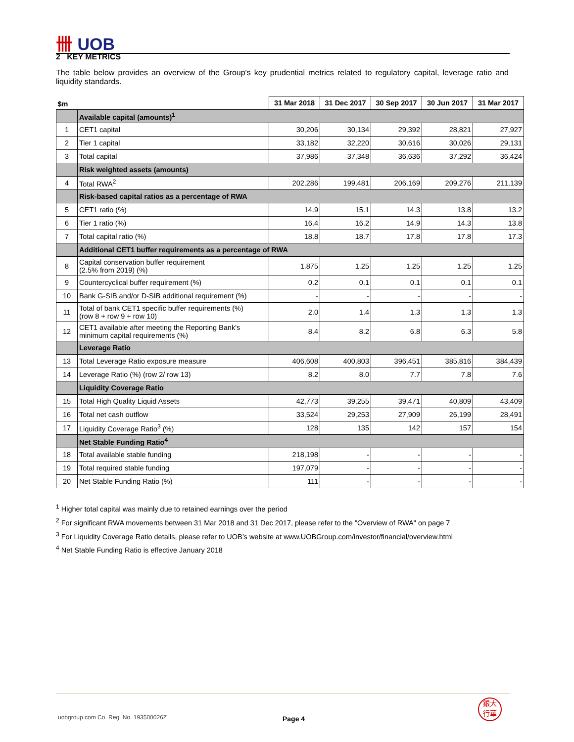卌 UOB
2 KEY METRICS
The table below provides an overview of the Group's key prudential metrics related to regulatory capital, leverage ratio and liquidity standards.
| $m | | 31 Mar 2018 | 31 Dec 2017 | 30 Sep 2017 | 30 Jun 2017 | 31 Mar 2017 |
| --- | --- | --- | --- | --- | --- | --- |
| | Available capital (amounts)<sup>1</sup> | | | | | |
| 1 | CET1 capital | 30,206 | 30,134 | 29,392 | 28,821 | 27,927 |
| 2 | Tier 1 capital | 33,182 | 32,220 | 30,616 | 30,026 | 29,131 |
| 3 | Total capital | 37,986 | 37,348 | 36,636 | 37,292 | 36,424 |
| | Risk weighted assets (amounts) | | | | | |
| 4 | Total RWA<sup>2</sup> | 202,286 | 199,481 | 206,169 | 209,276 | 211,139 |
| | Risk-based capital ratios as a percentage of RWA | | | | | |
| 5 | CET1 ratio (%) | 14.9 | 15.1 | 14.3 | 13.8 | 13.2 |
| 6 | Tier 1 ratio (%) | 16.4 | 16.2 | 14.9 | 14.3 | 13.8 |
| 7 | Total capital ratio (%) | 18.8 | 18.7 | 17.8 | 17.8 | 17.3 |
| | Additional CET1 buffer requirements as a percentage of RWA | | | | | |
| 8 | Capital conservation buffer requirement (2.5% from 2019) (%) | 1.875 | 1.25 | 1.25 | 1.25 | 1.25 |
| 9 | Countercyclical buffer requirement (%) | 0.2 | 0.1 | 0.1 | 0.1 | 0.1 |
| 10 | Bank G-SIB and/or D-SIB additional requirement (%) | - | - | - | - | - |
| 11 | Total of bank CET1 specific buffer requirements (%) (row 8 + row 9 + row 10) | 2.0 | 1.4 | 1.3 | 1.3 | 1.3 |
| 12 | CET1 available after meeting the Reporting Bank's minimum capital requirements (%) | 8.4 | 8.2 | 6.8 | 6.3 | 5.8 |
| | Leverage Ratio | | | | | |
| 13 | Total Leverage Ratio exposure measure | 406,608 | 400,803 | 396,451 | 385,816 | 384,439 |
| 14 | Leverage Ratio (%) (row 2/ row 13) | 8.2 | 8.0 | 7.7 | 7.8 | 7.6 |
| | Liquidity Coverage Ratio | | | | | |
| 15 | Total High Quality Liquid Assets | 42,773 | 39,255 | 39,471 | 40,809 | 43,409 |
| 16 | Total net cash outflow | 33,524 | 29,253 | 27,909 | 26,199 | 28,491 |
| 17 | Liquidity Coverage Ratio<sup>3</sup> (%) | 128 | 135 | 142 | 157 | 154 |
| | Net Stable Funding Ratio<sup>4</sup> | | | | | |
| 18 | Total available stable funding | 218,198 | - | - | - | - |
| 19 | Total required stable funding | 197,079 | - | - | - | - |
| 20 | Net Stable Funding Ratio (%) | 111 | - | - | - | - |
<sup>1</sup> Higher total capital was mainly due to retained earnings over the period
<sup>2</sup> For significant RWA movements between 31 Mar 2018 and 31 Dec 2017, please refer to the "Overview of RWA" on page 7
<sup>3</sup> For Liquidity Coverage Ratio details, please refer to UOB’s website at www.UOBGroup.com/investor/financial/overview.html
<sup>4</sup> Net Stable Funding Ratio is effective January 2018
uobgroup.com Co. Reg. No. 193500026Z
Page 4
銀大
行華